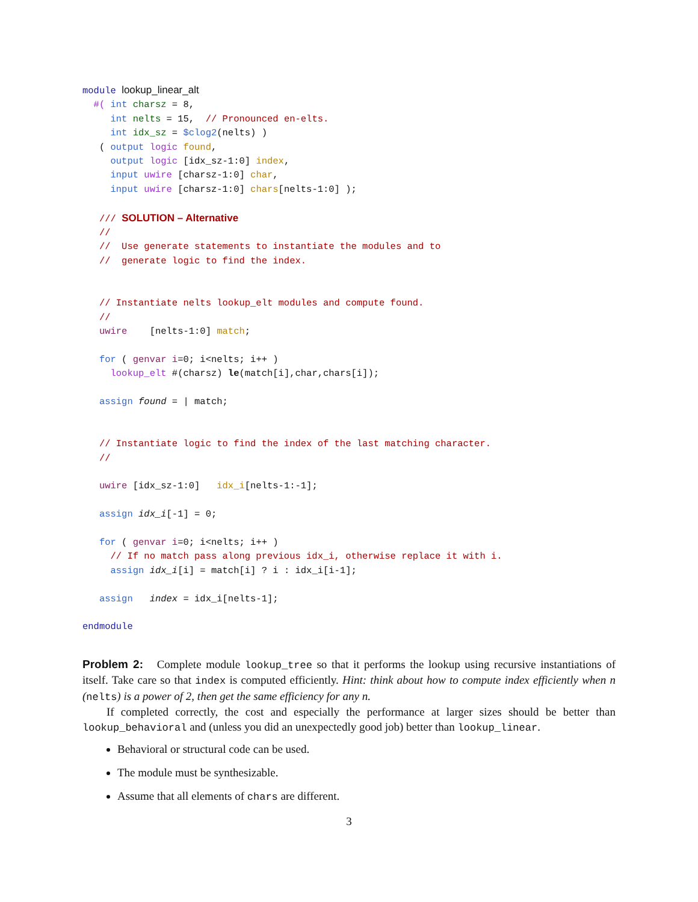module lookup_linear_alt
  #( int charsz = 8,
     int nelts = 15,  // Pronounced en-elts.
     int idx_sz = $clog2(nelts) )
   ( output logic found,
     output logic [idx_sz-1:0] index,
     input uwire [charsz-1:0] char,
     input uwire [charsz-1:0] chars[nelts-1:0] );

   /// SOLUTION – Alternative
   //
   //  Use generate statements to instantiate the modules and to
   //  generate logic to find the index.


   // Instantiate nelts lookup_elt modules and compute found.
   //
   uwire    [nelts-1:0] match;

   for ( genvar i=0; i<nelts; i++ )
     lookup_elt #(charsz) le(match[i],char,chars[i]);

   assign found = | match;


   // Instantiate logic to find the index of the last matching character.
   //

   uwire [idx_sz-1:0]   idx_i[nelts-1:-1];

   assign idx_i[-1] = 0;

   for ( genvar i=0; i<nelts; i++ )
     // If no match pass along previous idx_i, otherwise replace it with i.
     assign idx_i[i] = match[i] ? i : idx_i[i-1];

   assign   index = idx_i[nelts-1];

endmodule
Problem 2: Complete module lookup_tree so that it performs the lookup using recursive instantiations of itself. Take care so that index is computed efficiently. Hint: think about how to compute index efficiently when n (nelts) is a power of 2, then get the same efficiency for any n.
If completed correctly, the cost and especially the performance at larger sizes should be better than lookup_behavioral and (unless you did an unexpectedly good job) better than lookup_linear.
Behavioral or structural code can be used.
The module must be synthesizable.
Assume that all elements of chars are different.
3